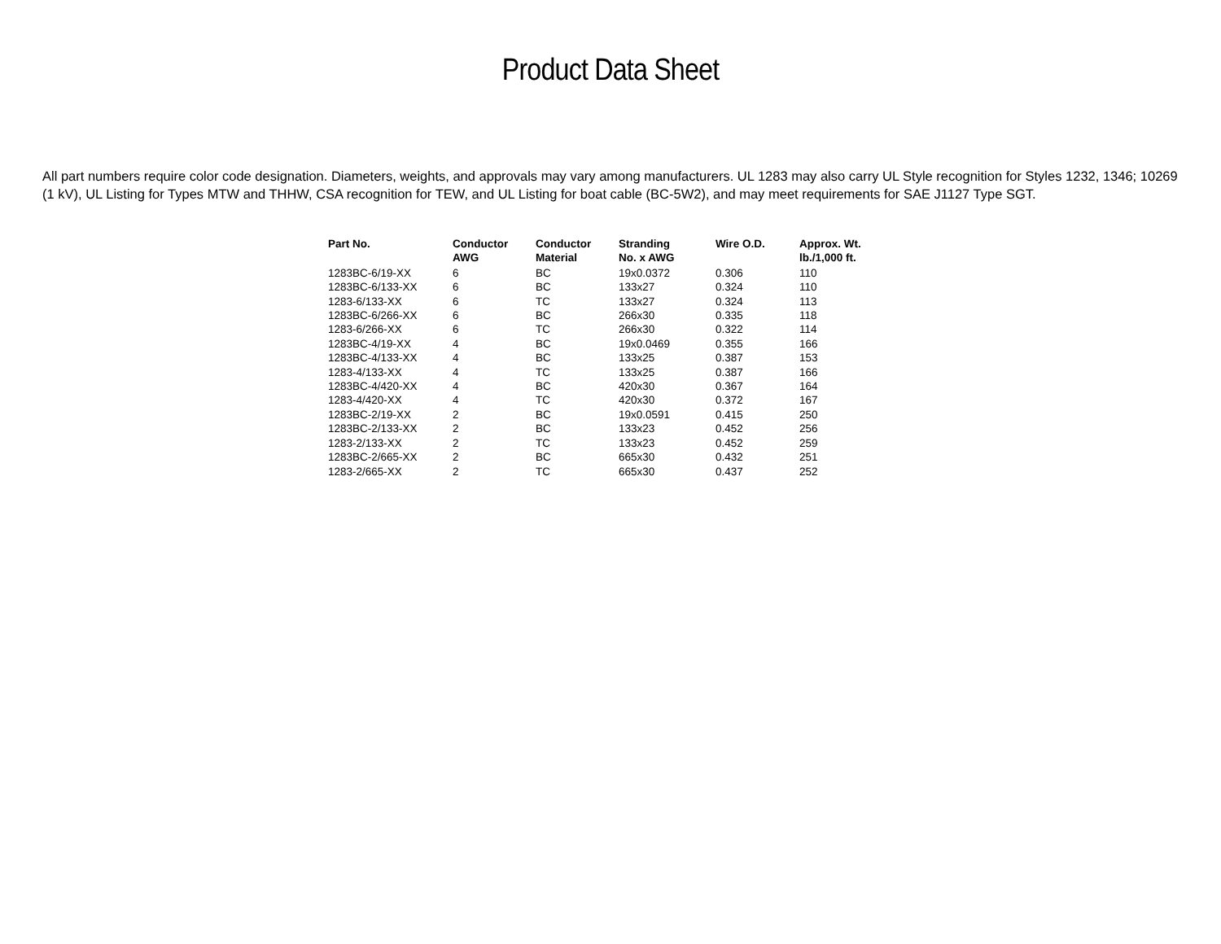Product Data Sheet
All part numbers require color code designation. Diameters, weights, and approvals may vary among manufacturers. UL 1283 may also carry UL Style recognition for Styles 1232, 1346; 10269 (1 kV), UL Listing for Types MTW and THHW, CSA recognition for TEW, and UL Listing for boat cable (BC-5W2), and may meet requirements for SAE J1127 Type SGT.
| Part No. | Conductor AWG | Conductor Material | Stranding No. x AWG | Wire O.D. | Approx. Wt. lb./1,000 ft. |
| --- | --- | --- | --- | --- | --- |
| 1283BC-6/19-XX | 6 | BC | 19x0.0372 | 0.306 | 110 |
| 1283BC-6/133-XX | 6 | BC | 133x27 | 0.324 | 110 |
| 1283-6/133-XX | 6 | TC | 133x27 | 0.324 | 113 |
| 1283BC-6/266-XX | 6 | BC | 266x30 | 0.335 | 118 |
| 1283-6/266-XX | 6 | TC | 266x30 | 0.322 | 114 |
| 1283BC-4/19-XX | 4 | BC | 19x0.0469 | 0.355 | 166 |
| 1283BC-4/133-XX | 4 | BC | 133x25 | 0.387 | 153 |
| 1283-4/133-XX | 4 | TC | 133x25 | 0.387 | 166 |
| 1283BC-4/420-XX | 4 | BC | 420x30 | 0.367 | 164 |
| 1283-4/420-XX | 4 | TC | 420x30 | 0.372 | 167 |
| 1283BC-2/19-XX | 2 | BC | 19x0.0591 | 0.415 | 250 |
| 1283BC-2/133-XX | 2 | BC | 133x23 | 0.452 | 256 |
| 1283-2/133-XX | 2 | TC | 133x23 | 0.452 | 259 |
| 1283BC-2/665-XX | 2 | BC | 665x30 | 0.432 | 251 |
| 1283-2/665-XX | 2 | TC | 665x30 | 0.437 | 252 |